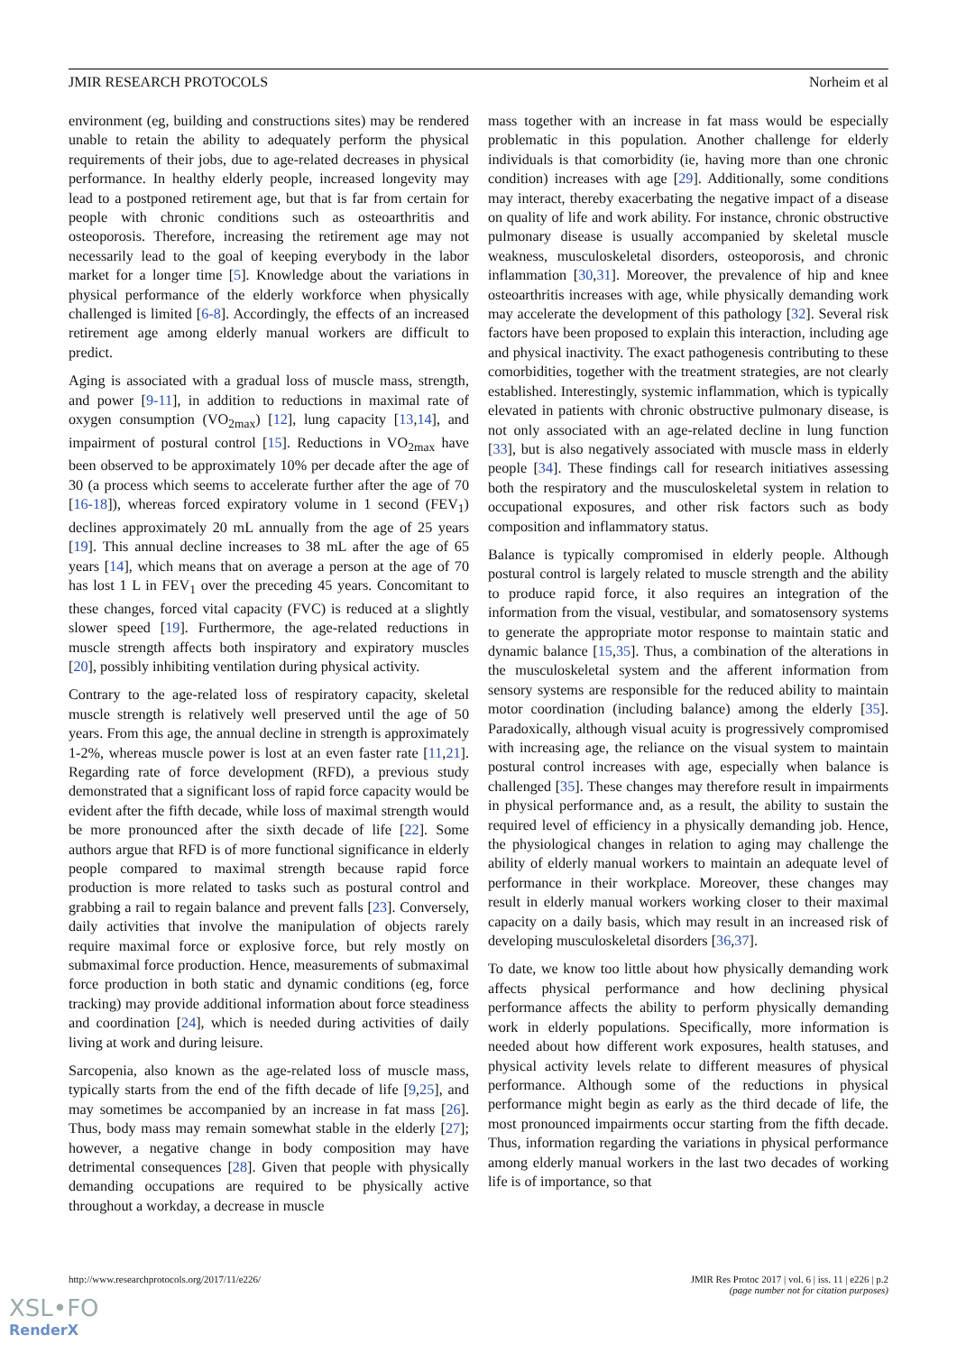JMIR RESEARCH PROTOCOLS Norheim et al
environment (eg, building and constructions sites) may be rendered unable to retain the ability to adequately perform the physical requirements of their jobs, due to age-related decreases in physical performance. In healthy elderly people, increased longevity may lead to a postponed retirement age, but that is far from certain for people with chronic conditions such as osteoarthritis and osteoporosis. Therefore, increasing the retirement age may not necessarily lead to the goal of keeping everybody in the labor market for a longer time [5]. Knowledge about the variations in physical performance of the elderly workforce when physically challenged is limited [6-8]. Accordingly, the effects of an increased retirement age among elderly manual workers are difficult to predict.
Aging is associated with a gradual loss of muscle mass, strength, and power [9-11], in addition to reductions in maximal rate of oxygen consumption (VO<sub>2max</sub>) [12], lung capacity [13,14], and impairment of postural control [15]. Reductions in VO<sub>2max</sub> have been observed to be approximately 10% per decade after the age of 30 (a process which seems to accelerate further after the age of 70 [16-18]), whereas forced expiratory volume in 1 second (FEV<sub>1</sub>) declines approximately 20 mL annually from the age of 25 years [19]. This annual decline increases to 38 mL after the age of 65 years [14], which means that on average a person at the age of 70 has lost 1 L in FEV<sub>1</sub> over the preceding 45 years. Concomitant to these changes, forced vital capacity (FVC) is reduced at a slightly slower speed [19]. Furthermore, the age-related reductions in muscle strength affects both inspiratory and expiratory muscles [20], possibly inhibiting ventilation during physical activity.
Contrary to the age-related loss of respiratory capacity, skeletal muscle strength is relatively well preserved until the age of 50 years. From this age, the annual decline in strength is approximately 1-2%, whereas muscle power is lost at an even faster rate [11,21]. Regarding rate of force development (RFD), a previous study demonstrated that a significant loss of rapid force capacity would be evident after the fifth decade, while loss of maximal strength would be more pronounced after the sixth decade of life [22]. Some authors argue that RFD is of more functional significance in elderly people compared to maximal strength because rapid force production is more related to tasks such as postural control and grabbing a rail to regain balance and prevent falls [23]. Conversely, daily activities that involve the manipulation of objects rarely require maximal force or explosive force, but rely mostly on submaximal force production. Hence, measurements of submaximal force production in both static and dynamic conditions (eg, force tracking) may provide additional information about force steadiness and coordination [24], which is needed during activities of daily living at work and during leisure.
Sarcopenia, also known as the age-related loss of muscle mass, typically starts from the end of the fifth decade of life [9,25], and may sometimes be accompanied by an increase in fat mass [26]. Thus, body mass may remain somewhat stable in the elderly [27]; however, a negative change in body composition may have detrimental consequences [28]. Given that people with physically demanding occupations are required to be physically active throughout a workday, a decrease in muscle
mass together with an increase in fat mass would be especially problematic in this population. Another challenge for elderly individuals is that comorbidity (ie, having more than one chronic condition) increases with age [29]. Additionally, some conditions may interact, thereby exacerbating the negative impact of a disease on quality of life and work ability. For instance, chronic obstructive pulmonary disease is usually accompanied by skeletal muscle weakness, musculoskeletal disorders, osteoporosis, and chronic inflammation [30,31]. Moreover, the prevalence of hip and knee osteoarthritis increases with age, while physically demanding work may accelerate the development of this pathology [32]. Several risk factors have been proposed to explain this interaction, including age and physical inactivity. The exact pathogenesis contributing to these comorbidities, together with the treatment strategies, are not clearly established. Interestingly, systemic inflammation, which is typically elevated in patients with chronic obstructive pulmonary disease, is not only associated with an age-related decline in lung function [33], but is also negatively associated with muscle mass in elderly people [34]. These findings call for research initiatives assessing both the respiratory and the musculoskeletal system in relation to occupational exposures, and other risk factors such as body composition and inflammatory status.
Balance is typically compromised in elderly people. Although postural control is largely related to muscle strength and the ability to produce rapid force, it also requires an integration of the information from the visual, vestibular, and somatosensory systems to generate the appropriate motor response to maintain static and dynamic balance [15,35]. Thus, a combination of the alterations in the musculoskeletal system and the afferent information from sensory systems are responsible for the reduced ability to maintain motor coordination (including balance) among the elderly [35]. Paradoxically, although visual acuity is progressively compromised with increasing age, the reliance on the visual system to maintain postural control increases with age, especially when balance is challenged [35]. These changes may therefore result in impairments in physical performance and, as a result, the ability to sustain the required level of efficiency in a physically demanding job. Hence, the physiological changes in relation to aging may challenge the ability of elderly manual workers to maintain an adequate level of performance in their workplace. Moreover, these changes may result in elderly manual workers working closer to their maximal capacity on a daily basis, which may result in an increased risk of developing musculoskeletal disorders [36,37].
To date, we know too little about how physically demanding work affects physical performance and how declining physical performance affects the ability to perform physically demanding work in elderly populations. Specifically, more information is needed about how different work exposures, health statuses, and physical activity levels relate to different measures of physical performance. Although some of the reductions in physical performance might begin as early as the third decade of life, the most pronounced impairments occur starting from the fifth decade. Thus, information regarding the variations in physical performance among elderly manual workers in the last two decades of working life is of importance, so that
http://www.researchprotocols.org/2017/11/e226/ JMIR Res Protoc 2017 | vol. 6 | iss. 11 | e226 | p.2
(page number not for citation purposes)
XSL•FO
RenderX